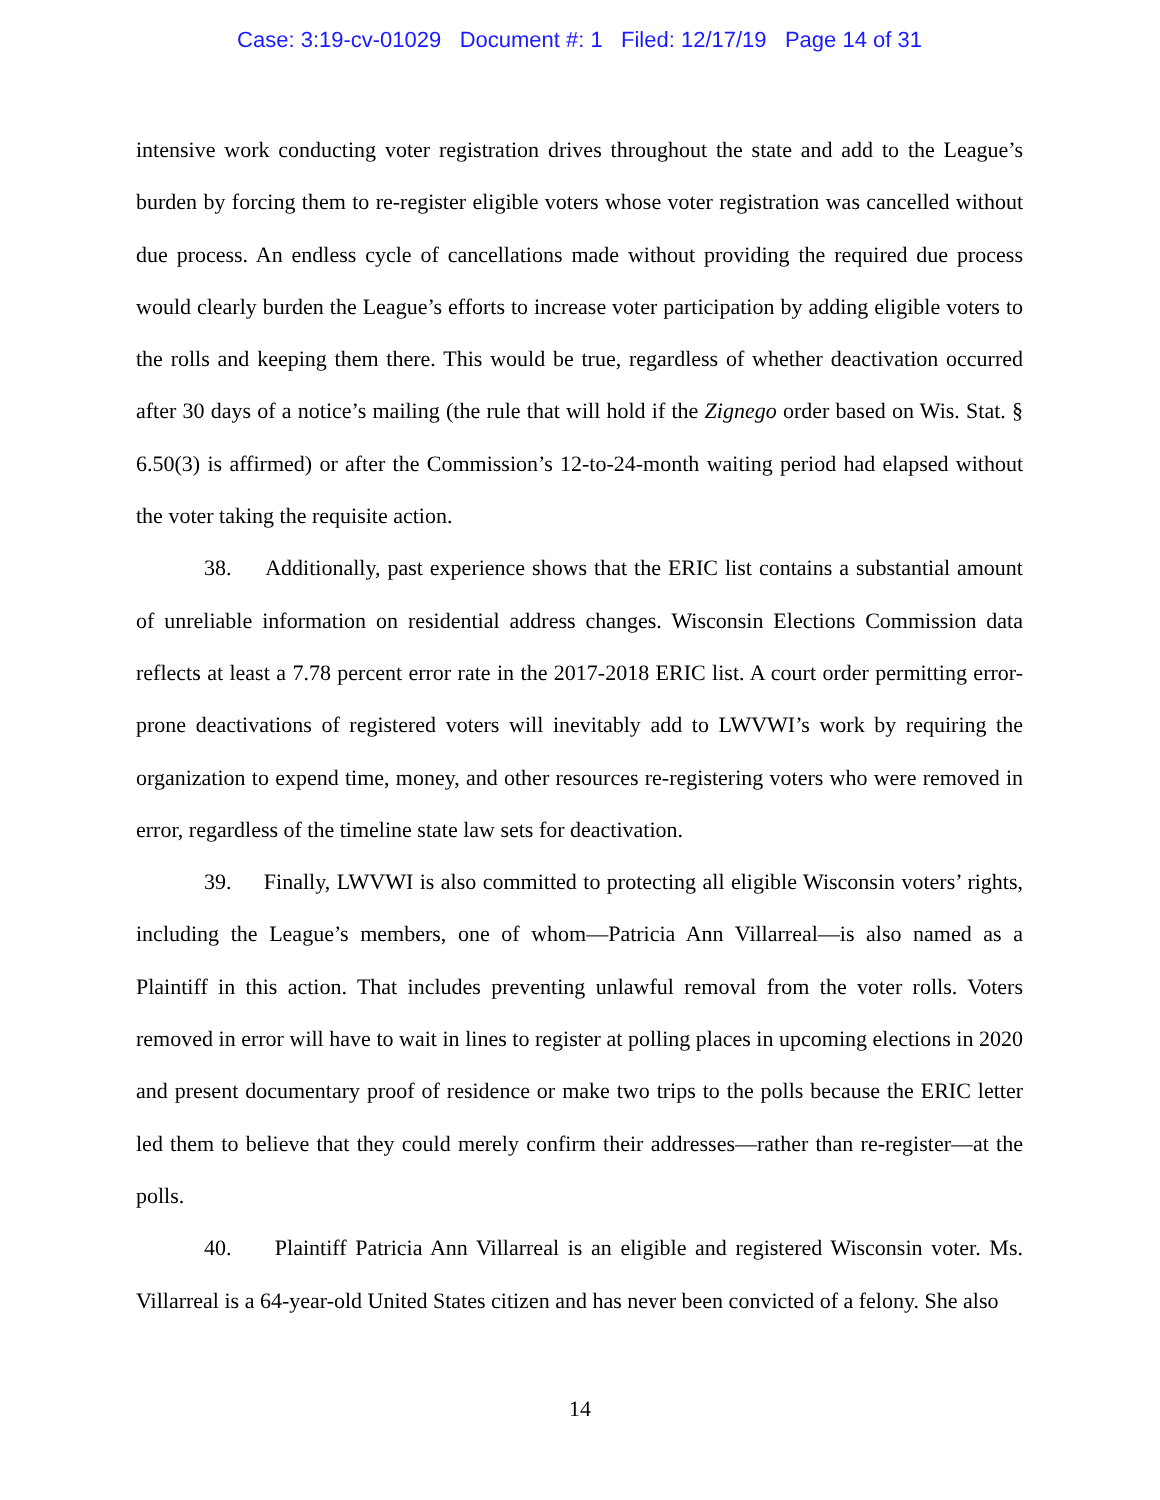Case: 3:19-cv-01029 Document #: 1 Filed: 12/17/19 Page 14 of 31
intensive work conducting voter registration drives throughout the state and add to the League’s burden by forcing them to re-register eligible voters whose voter registration was cancelled without due process. An endless cycle of cancellations made without providing the required due process would clearly burden the League’s efforts to increase voter participation by adding eligible voters to the rolls and keeping them there. This would be true, regardless of whether deactivation occurred after 30 days of a notice’s mailing (the rule that will hold if the Zignego order based on Wis. Stat. § 6.50(3) is affirmed) or after the Commission’s 12-to-24-month waiting period had elapsed without the voter taking the requisite action.
38. Additionally, past experience shows that the ERIC list contains a substantial amount of unreliable information on residential address changes. Wisconsin Elections Commission data reflects at least a 7.78 percent error rate in the 2017-2018 ERIC list. A court order permitting error-prone deactivations of registered voters will inevitably add to LWVWI’s work by requiring the organization to expend time, money, and other resources re-registering voters who were removed in error, regardless of the timeline state law sets for deactivation.
39. Finally, LWVWI is also committed to protecting all eligible Wisconsin voters’ rights, including the League’s members, one of whom—Patricia Ann Villarreal—is also named as a Plaintiff in this action. That includes preventing unlawful removal from the voter rolls. Voters removed in error will have to wait in lines to register at polling places in upcoming elections in 2020 and present documentary proof of residence or make two trips to the polls because the ERIC letter led them to believe that they could merely confirm their addresses—rather than re-register—at the polls.
40. Plaintiff Patricia Ann Villarreal is an eligible and registered Wisconsin voter. Ms. Villarreal is a 64-year-old United States citizen and has never been convicted of a felony. She also
14